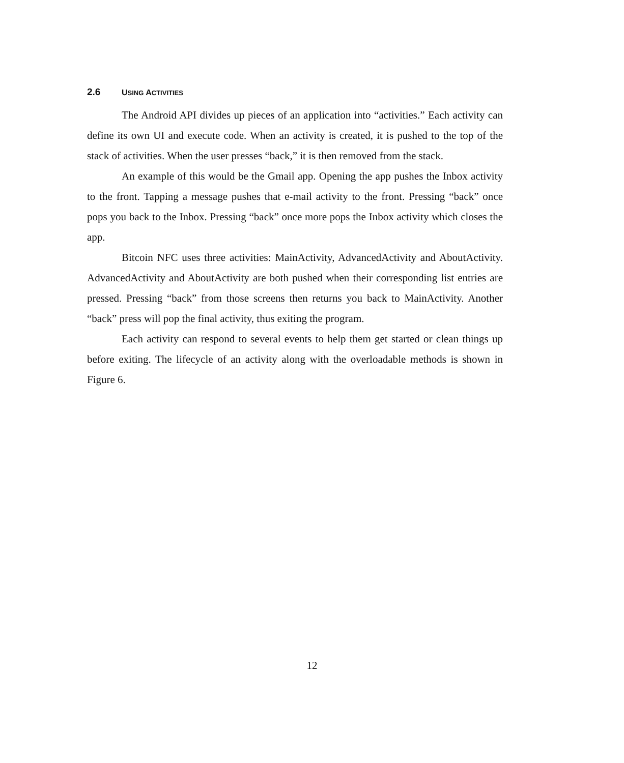2.6 USING ACTIVITIES
The Android API divides up pieces of an application into “activities.” Each activity can define its own UI and execute code. When an activity is created, it is pushed to the top of the stack of activities. When the user presses “back,” it is then removed from the stack.
An example of this would be the Gmail app. Opening the app pushes the Inbox activity to the front. Tapping a message pushes that e-mail activity to the front. Pressing “back” once pops you back to the Inbox. Pressing “back” once more pops the Inbox activity which closes the app.
Bitcoin NFC uses three activities: MainActivity, AdvancedActivity and AboutActivity. AdvancedActivity and AboutActivity are both pushed when their corresponding list entries are pressed. Pressing “back” from those screens then returns you back to MainActivity. Another “back” press will pop the final activity, thus exiting the program.
Each activity can respond to several events to help them get started or clean things up before exiting. The lifecycle of an activity along with the overloadable methods is shown in Figure 6.
12